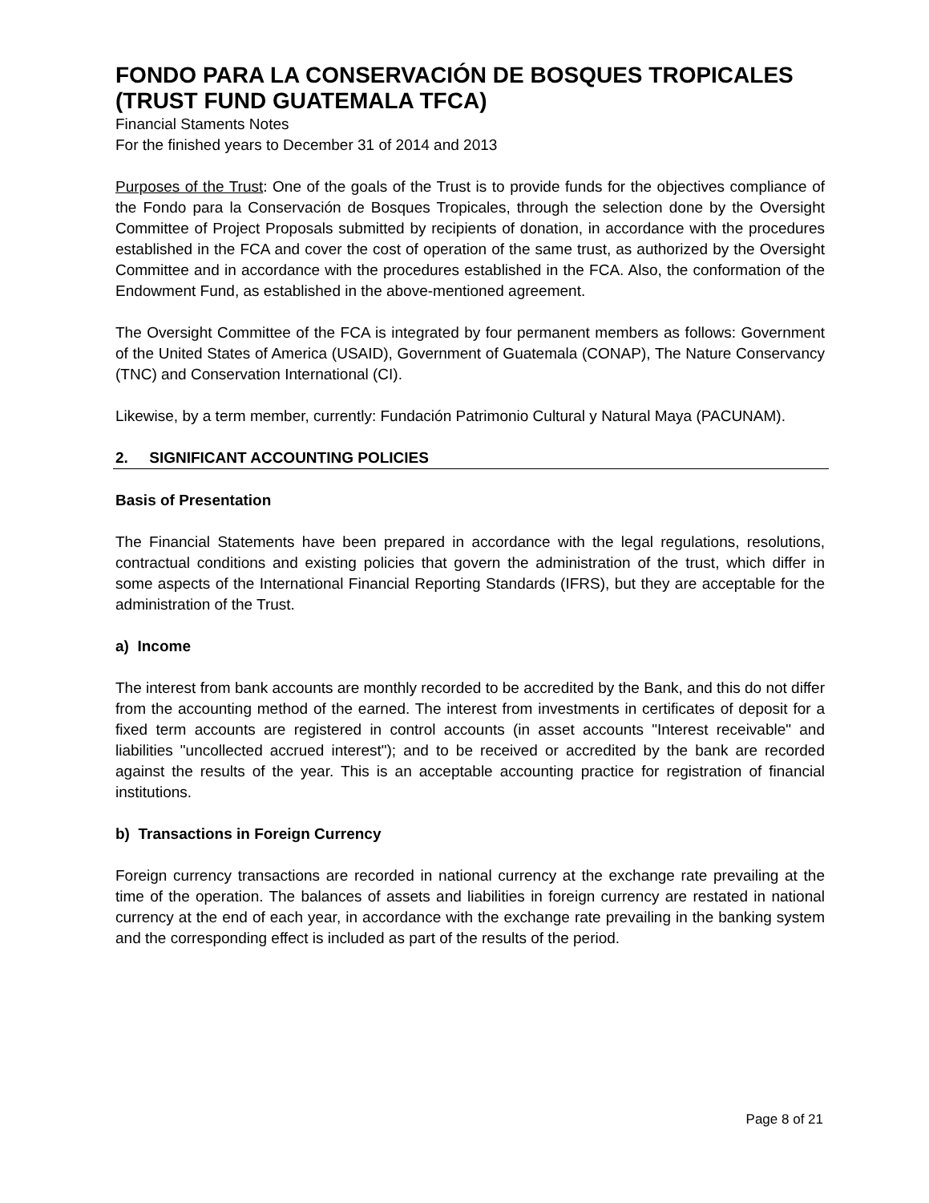FONDO PARA LA CONSERVACIÓN DE BOSQUES TROPICALES
(TRUST FUND GUATEMALA TFCA)
Financial Staments Notes
For the finished years to December 31 of 2014 and 2013
Purposes of the Trust: One of the goals of the Trust is to provide funds for the objectives compliance of the Fondo para la Conservación de Bosques Tropicales, through the selection done by the Oversight Committee of Project Proposals submitted by recipients of donation, in accordance with the procedures established in the FCA and cover the cost of operation of the same trust, as authorized by the Oversight Committee and in accordance with the procedures established in the FCA. Also, the conformation of the Endowment Fund, as established in the above-mentioned agreement.
The Oversight Committee of the FCA is integrated by four permanent members as follows: Government of the United States of America (USAID), Government of Guatemala (CONAP), The Nature Conservancy (TNC) and Conservation International (CI).
Likewise, by a term member, currently: Fundación Patrimonio Cultural y Natural Maya (PACUNAM).
2. SIGNIFICANT ACCOUNTING POLICIES
Basis of Presentation
The Financial Statements have been prepared in accordance with the legal regulations, resolutions, contractual conditions and existing policies that govern the administration of the trust, which differ in some aspects of the International Financial Reporting Standards (IFRS), but they are acceptable for the administration of the Trust.
a) Income
The interest from bank accounts are monthly recorded to be accredited by the Bank, and this do not differ from the accounting method of the earned. The interest from investments in certificates of deposit for a fixed term accounts are registered in control accounts (in asset accounts "Interest receivable" and liabilities "uncollected accrued interest"); and to be received or accredited by the bank are recorded against the results of the year. This is an acceptable accounting practice for registration of financial institutions.
b) Transactions in Foreign Currency
Foreign currency transactions are recorded in national currency at the exchange rate prevailing at the time of the operation. The balances of assets and liabilities in foreign currency are restated in national currency at the end of each year, in accordance with the exchange rate prevailing in the banking system and the corresponding effect is included as part of the results of the period.
Page 8 of 21